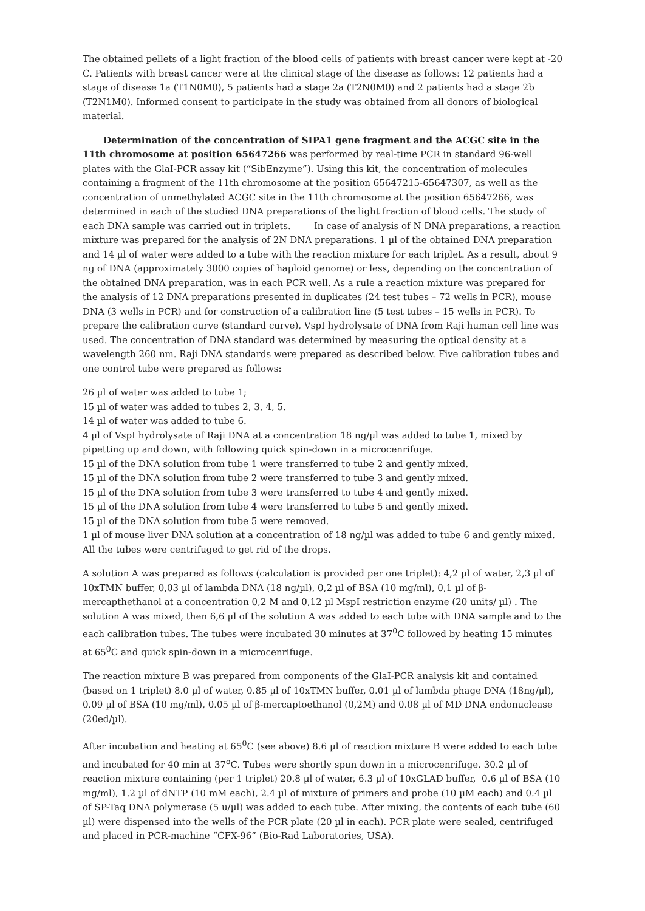The obtained pellets of a light fraction of the blood cells of patients with breast cancer were kept at -20 C. Patients with breast cancer were at the clinical stage of the disease as follows: 12 patients had a stage of disease 1a (T1N0M0), 5 patients had a stage 2a (T2N0M0) and 2 patients had a stage 2b (T2N1M0). Informed consent to participate in the study was obtained from all donors of biological material.
Determination of the concentration of SIPA1 gene fragment and the ACGC site in the 11th chromosome at position 65647266 was performed by real-time PCR in standard 96-well plates with the GlaI-PCR assay kit (“SibEnzyme”). Using this kit, the concentration of molecules containing a fragment of the 11th chromosome at the position 65647215-65647307, as well as the concentration of unmethylated ACGC site in the 11th chromosome at the position 65647266, was determined in each of the studied DNA preparations of the light fraction of blood cells. The study of each DNA sample was carried out in triplets. In case of analysis of N DNA preparations, a reaction mixture was prepared for the analysis of 2N DNA preparations. 1 µl of the obtained DNA preparation and 14 µl of water were added to a tube with the reaction mixture for each triplet. As a result, about 9 ng of DNA (approximately 3000 copies of haploid genome) or less, depending on the concentration of the obtained DNA preparation, was in each PCR well. As a rule a reaction mixture was prepared for the analysis of 12 DNA preparations presented in duplicates (24 test tubes – 72 wells in PCR), mouse DNA (3 wells in PCR) and for construction of a calibration line (5 test tubes – 15 wells in PCR). To prepare the calibration curve (standard curve), VspI hydrolysate of DNA from Raji human cell line was used. The concentration of DNA standard was determined by measuring the optical density at a wavelength 260 nm. Raji DNA standards were prepared as described below. Five calibration tubes and one control tube were prepared as follows:
26 µl of water was added to tube 1;
15 µl of water was added to tubes 2, 3, 4, 5.
14 µl of water was added to tube 6.
4 µl of VspI hydrolysate of Raji DNA at a concentration 18 ng/µl was added to tube 1, mixed by pipetting up and down, with following quick spin-down in a microcenrifuge.
15 µl of the DNA solution from tube 1 were transferred to tube 2 and gently mixed.
15 µl of the DNA solution from tube 2 were transferred to tube 3 and gently mixed.
15 µl of the DNA solution from tube 3 were transferred to tube 4 and gently mixed.
15 µl of the DNA solution from tube 4 were transferred to tube 5 and gently mixed.
15 µl of the DNA solution from tube 5 were removed.
1 µl of mouse liver DNA solution at a concentration of 18 ng/µl was added to tube 6 and gently mixed. All the tubes were centrifuged to get rid of the drops.
A solution A was prepared as follows (calculation is provided per one triplet): 4,2 µl of water, 2,3 µl of 10xTMN buffer, 0,03 µl of lambda DNA (18 ng/µl), 0,2 µl of BSA (10 mg/ml), 0,1 µl of β-mercapthethanol at a concentration 0,2 M and 0,12 µl MspI restriction enzyme (20 units/ µl) . The solution A was mixed, then 6,6 µl of the solution A was added to each tube with DNA sample and to the each calibration tubes. The tubes were incubated 30 minutes at 37<sup>0</sup>C followed by heating 15 minutes at 65<sup>0</sup>C and quick spin-down in a microcenrifuge.
The reaction mixture B was prepared from components of the GlaI-PCR analysis kit and contained (based on 1 triplet) 8.0 µl of water, 0.85 µl of 10xTMN buffer, 0.01 µl of lambda phage DNA (18ng/µl), 0.09 µl of BSA (10 mg/ml), 0.05 µl of β-mercaptoethanol (0,2M) and 0.08 µl of MD DNA endonuclease (20ed/µl).
After incubation and heating at 65<sup>0</sup>C (see above) 8.6 µl of reaction mixture B were added to each tube and incubated for 40 min at 37<sup>o</sup>C. Tubes were shortly spun down in a microcenrifuge. 30.2 µl of reaction mixture containing (per 1 triplet) 20.8 µl of water, 6.3 µl of 10xGLAD buffer, 0.6 µl of BSA (10 mg/ml), 1.2 µl of dNTP (10 mM each), 2.4 µl of mixture of primers and probe (10 µM each) and 0.4 µl of SP-Taq DNA polymerase (5 u/µl) was added to each tube. After mixing, the contents of each tube (60 µl) were dispensed into the wells of the PCR plate (20 µl in each). PCR plate were sealed, centrifuged and placed in PCR-machine “CFX-96” (Bio-Rad Laboratories, USA).